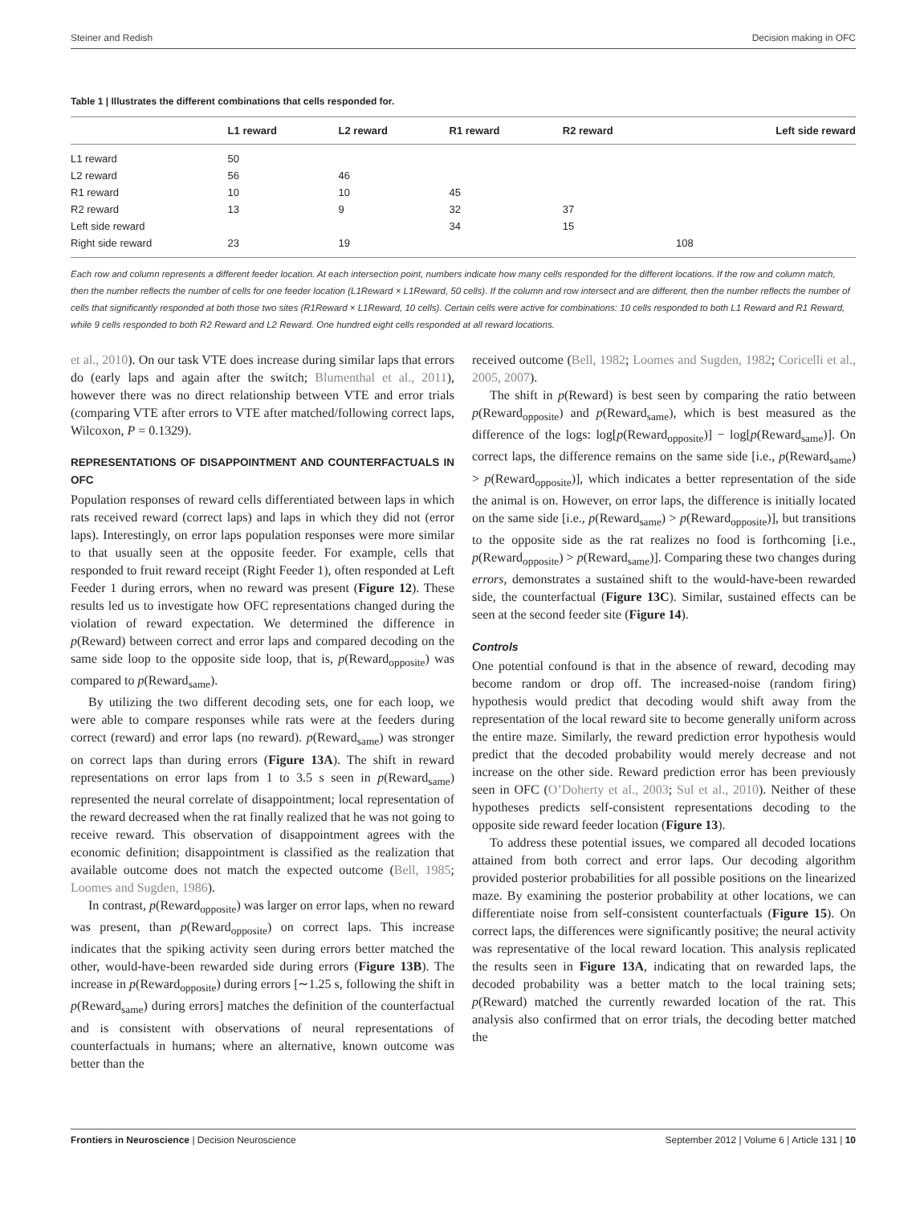Steiner and Redish Decision making in OFC
Table 1 | Illustrates the different combinations that cells responded for.
| | L1 reward | L2 reward | R1 reward | R2 reward | Left side reward |
| --- | --- | --- | --- | --- | --- |
| L1 reward | 50 | | | | |
| L2 reward | 56 | 46 | | | |
| R1 reward | 10 | 10 | 45 | | |
| R2 reward | 13 | 9 | 32 | 37 | |
| Left side reward | | | 34 | 15 | |
| Right side reward | 23 | 19 | | | 108 |
Each row and column represents a different feeder location. At each intersection point, numbers indicate how many cells responded for the different locations. If the row and column match, then the number reflects the number of cells for one feeder location (L1Reward × L1Reward, 50 cells). If the column and row intersect and are different, then the number reflects the number of cells that significantly responded at both those two sites (R1Reward × L1Reward, 10 cells). Certain cells were active for combinations: 10 cells responded to both L1 Reward and R1 Reward, while 9 cells responded to both R2 Reward and L2 Reward. One hundred eight cells responded at all reward locations.
et al., 2010). On our task VTE does increase during similar laps that errors do (early laps and again after the switch; Blumenthal et al., 2011), however there was no direct relationship between VTE and error trials (comparing VTE after errors to VTE after matched/following correct laps, Wilcoxon, P = 0.1329).
REPRESENTATIONS OF DISAPPOINTMENT AND COUNTERFACTUALS IN OFC
Population responses of reward cells differentiated between laps in which rats received reward (correct laps) and laps in which they did not (error laps). Interestingly, on error laps population responses were more similar to that usually seen at the opposite feeder. For example, cells that responded to fruit reward receipt (Right Feeder 1), often responded at Left Feeder 1 during errors, when no reward was present (Figure 12). These results led us to investigate how OFC representations changed during the violation of reward expectation. We determined the difference in p(Reward) between correct and error laps and compared decoding on the same side loop to the opposite side loop, that is, p(Reward<sub>opposite</sub>) was compared to p(Reward<sub>same</sub>).
By utilizing the two different decoding sets, one for each loop, we were able to compare responses while rats were at the feeders during correct (reward) and error laps (no reward). p(Reward<sub>same</sub>) was stronger on correct laps than during errors (Figure 13A). The shift in reward representations on error laps from 1 to 3.5 s seen in p(Reward<sub>same</sub>) represented the neural correlate of disappointment; local representation of the reward decreased when the rat finally realized that he was not going to receive reward. This observation of disappointment agrees with the economic definition; disappointment is classified as the realization that available outcome does not match the expected outcome (Bell, 1985; Loomes and Sugden, 1986).
In contrast, p(Reward<sub>opposite</sub>) was larger on error laps, when no reward was present, than p(Reward<sub>opposite</sub>) on correct laps. This increase indicates that the spiking activity seen during errors better matched the other, would-have-been rewarded side during errors (Figure 13B). The increase in p(Reward<sub>opposite</sub>) during errors [∼1.25 s, following the shift in p(Reward<sub>same</sub>) during errors] matches the definition of the counterfactual and is consistent with observations of neural representations of counterfactuals in humans; where an alternative, known outcome was better than the
received outcome (Bell, 1982; Loomes and Sugden, 1982; Coricelli et al., 2005, 2007).
The shift in p(Reward) is best seen by comparing the ratio between p(Reward<sub>opposite</sub>) and p(Reward<sub>same</sub>), which is best measured as the difference of the logs: log[p(Reward<sub>opposite</sub>)] − log[p(Reward<sub>same</sub>)]. On correct laps, the difference remains on the same side [i.e., p(Reward<sub>same</sub>) > p(Reward<sub>opposite</sub>)], which indicates a better representation of the side the animal is on. However, on error laps, the difference is initially located on the same side [i.e., p(Reward<sub>same</sub>) > p(Reward<sub>opposite</sub>)], but transitions to the opposite side as the rat realizes no food is forthcoming [i.e., p(Reward<sub>opposite</sub>) > p(Reward<sub>same</sub>)]. Comparing these two changes during errors, demonstrates a sustained shift to the would-have-been rewarded side, the counterfactual (Figure 13C). Similar, sustained effects can be seen at the second feeder site (Figure 14).
Controls
One potential confound is that in the absence of reward, decoding may become random or drop off. The increased-noise (random firing) hypothesis would predict that decoding would shift away from the representation of the local reward site to become generally uniform across the entire maze. Similarly, the reward prediction error hypothesis would predict that the decoded probability would merely decrease and not increase on the other side. Reward prediction error has been previously seen in OFC (O’Doherty et al., 2003; Sul et al., 2010). Neither of these hypotheses predicts self-consistent representations decoding to the opposite side reward feeder location (Figure 13).
To address these potential issues, we compared all decoded locations attained from both correct and error laps. Our decoding algorithm provided posterior probabilities for all possible positions on the linearized maze. By examining the posterior probability at other locations, we can differentiate noise from self-consistent counterfactuals (Figure 15). On correct laps, the differences were significantly positive; the neural activity was representative of the local reward location. This analysis replicated the results seen in Figure 13A, indicating that on rewarded laps, the decoded probability was a better match to the local training sets; p(Reward) matched the currently rewarded location of the rat. This analysis also confirmed that on error trials, the decoding better matched the
Frontiers in Neuroscience | Decision Neuroscience September 2012 | Volume 6 | Article 131 | 10